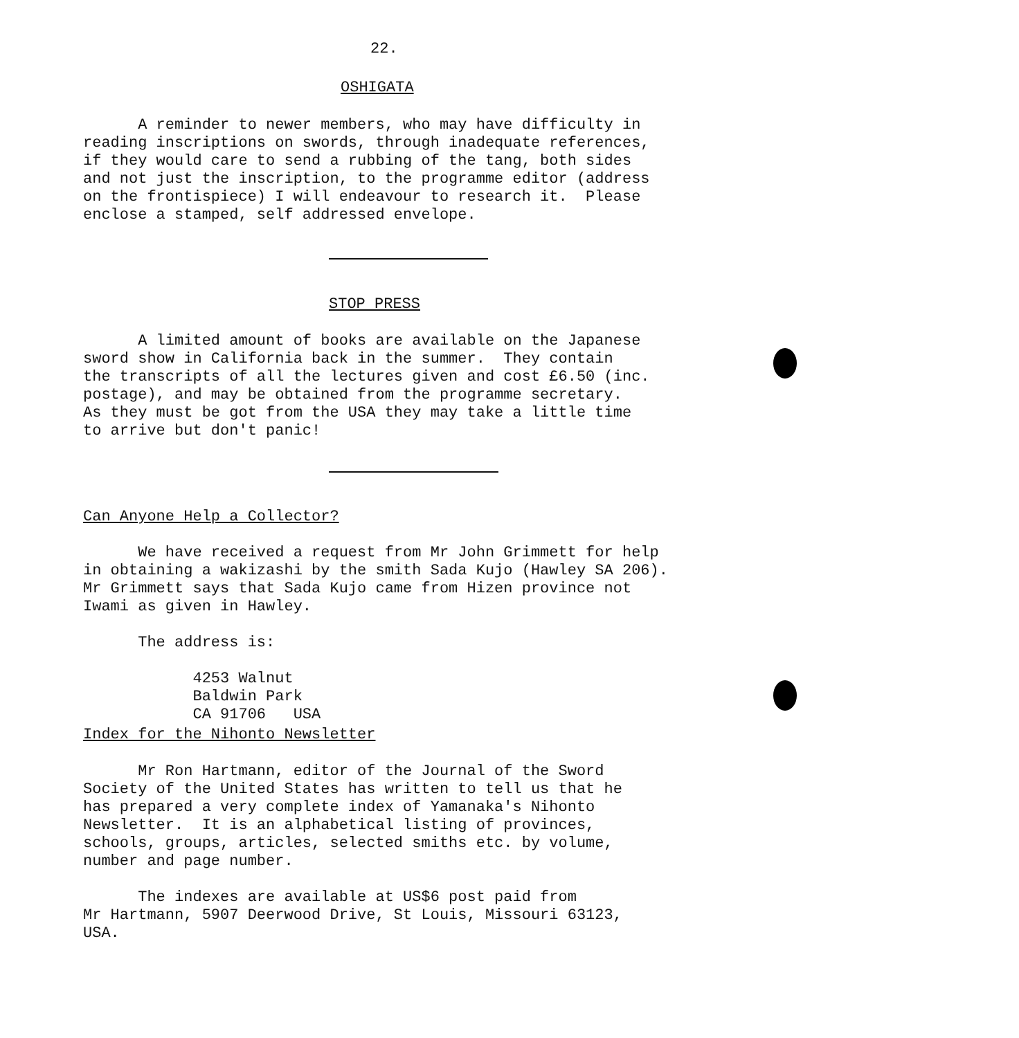22.
OSHIGATA
A reminder to newer members, who may have difficulty in reading inscriptions on swords, through inadequate references, if they would care to send a rubbing of the tang, both sides and not just the inscription, to the programme editor (address on the frontispiece) I will endeavour to research it. Please enclose a stamped, self addressed envelope.
STOP PRESS
A limited amount of books are available on the Japanese sword show in California back in the summer. They contain the transcripts of all the lectures given and cost £6.50 (inc. postage), and may be obtained from the programme secretary. As they must be got from the USA they may take a little time to arrive but don't panic!
Can Anyone Help a Collector?
We have received a request from Mr John Grimmett for help in obtaining a wakizashi by the smith Sada Kujo (Hawley SA 206). Mr Grimmett says that Sada Kujo came from Hizen province not Iwami as given in Hawley. The address is: 4253 Walnut Baldwin Park CA 91706 USA
Index for the Nihonto Newsletter
Mr Ron Hartmann, editor of the Journal of the Sword Society of the United States has written to tell us that he has prepared a very complete index of Yamanaka's Nihonto Newsletter. It is an alphabetical listing of provinces, schools, groups, articles, selected smiths etc. by volume, number and page number. The indexes are available at US$6 post paid from Mr Hartmann, 5907 Deerwood Drive, St Louis, Missouri 63123, USA.